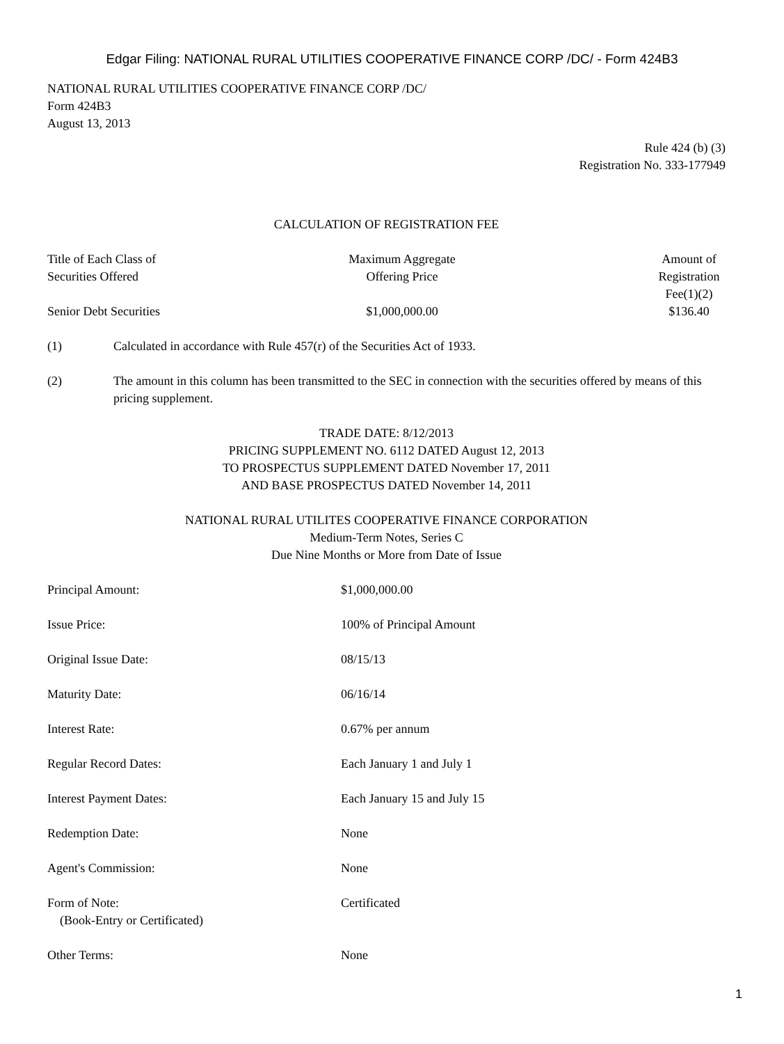Edgar Filing: NATIONAL RURAL UTILITIES COOPERATIVE FINANCE CORP /DC/ - Form 424B3
NATIONAL RURAL UTILITIES COOPERATIVE FINANCE CORP /DC/
Form 424B3
August 13, 2013
Rule 424 (b) (3)
Registration No. 333-177949
CALCULATION OF REGISTRATION FEE
| Title of Each Class of Securities Offered | Maximum Aggregate Offering Price | Amount of Registration Fee(1)(2) |
| --- | --- | --- |
| Senior Debt Securities | $1,000,000.00 | $136.40 |
| (1) | Calculated in accordance with Rule 457(r) of the Securities Act of 1933. |
| (2) | The amount in this column has been transmitted to the SEC in connection with the securities offered by means of this pricing supplement. |
TRADE DATE: 8/12/2013
PRICING SUPPLEMENT NO. 6112 DATED August 12, 2013
TO PROSPECTUS SUPPLEMENT DATED November 17, 2011
AND BASE PROSPECTUS DATED November 14, 2011
NATIONAL RURAL UTILITES COOPERATIVE FINANCE CORPORATION
Medium-Term Notes, Series C
Due Nine Months or More from Date of Issue
| Principal Amount: | $1,000,000.00 |
| Issue Price: | 100% of Principal Amount |
| Original Issue Date: | 08/15/13 |
| Maturity Date: | 06/16/14 |
| Interest Rate: | 0.67% per annum |
| Regular Record Dates: | Each January 1 and July 1 |
| Interest Payment Dates: | Each January 15 and July 15 |
| Redemption Date: | None |
| Agent's Commission: | None |
| Form of Note: (Book-Entry or Certificated) | Certificated |
| Other Terms: | None |
1